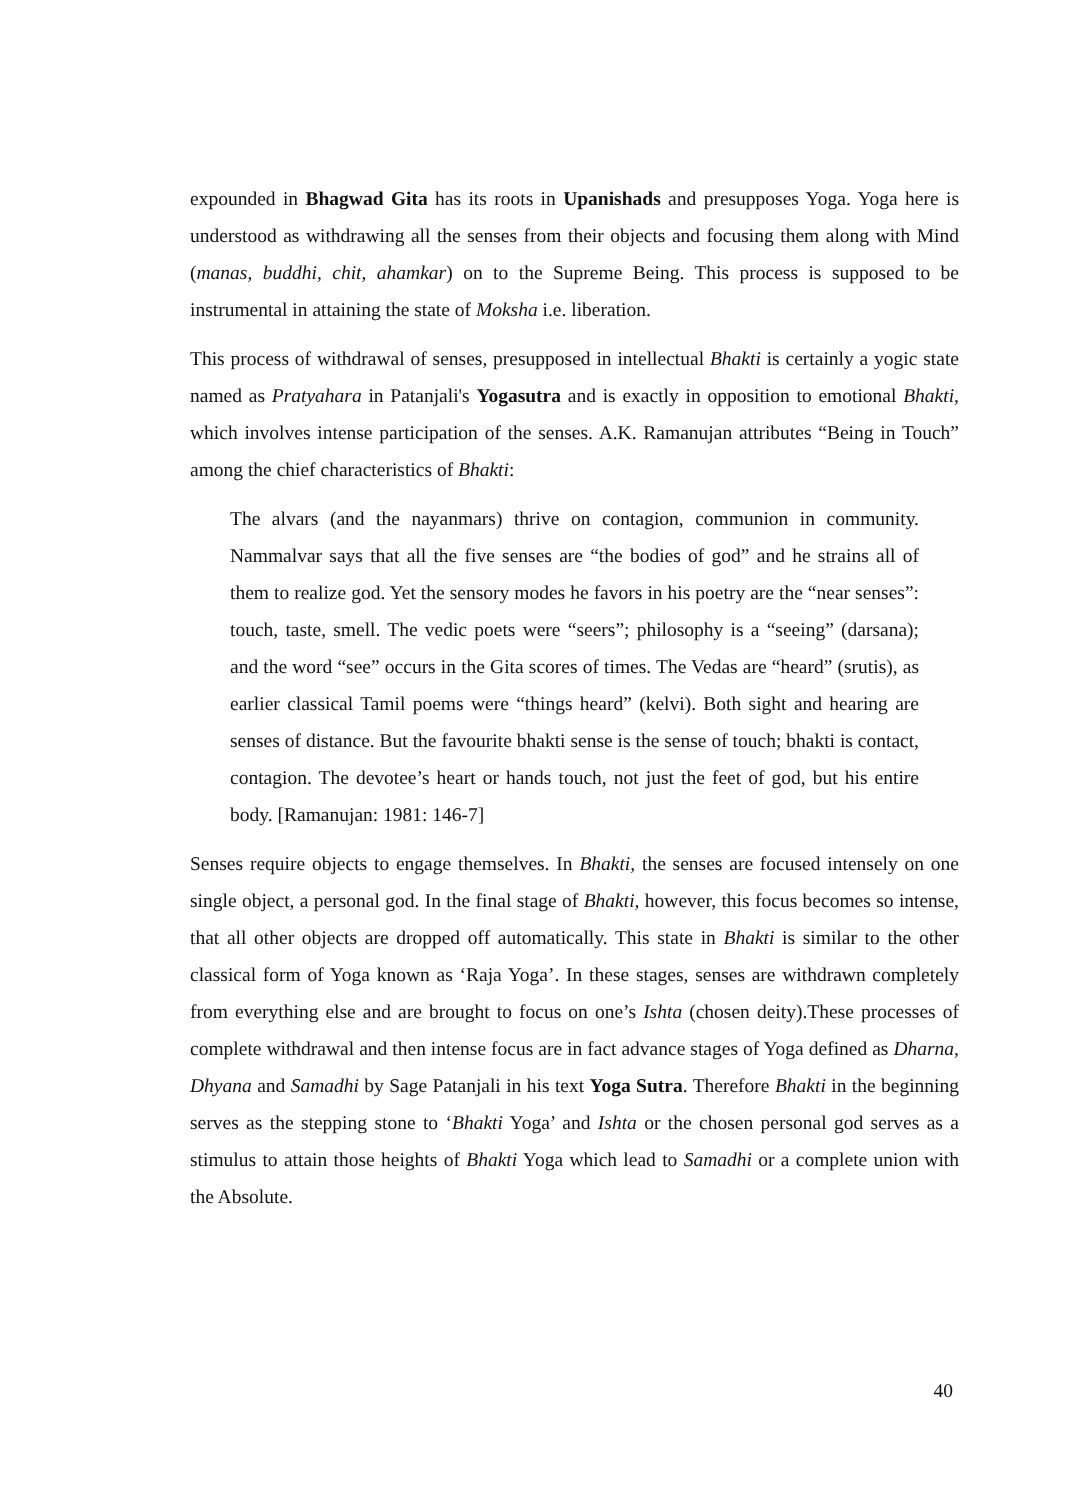expounded in Bhagwad Gita has its roots in Upanishads and presupposes Yoga. Yoga here is understood as withdrawing all the senses from their objects and focusing them along with Mind (manas, buddhi, chit, ahamkar) on to the Supreme Being. This process is supposed to be instrumental in attaining the state of Moksha i.e. liberation.
This process of withdrawal of senses, presupposed in intellectual Bhakti is certainly a yogic state named as Pratyahara in Patanjali's Yogasutra and is exactly in opposition to emotional Bhakti, which involves intense participation of the senses. A.K. Ramanujan attributes “Being in Touch” among the chief characteristics of Bhakti:
The alvars (and the nayanmars) thrive on contagion, communion in community. Nammalvar says that all the five senses are “the bodies of god” and he strains all of them to realize god. Yet the sensory modes he favors in his poetry are the “near senses”: touch, taste, smell. The vedic poets were “seers”; philosophy is a “seeing” (darsana); and the word “see” occurs in the Gita scores of times. The Vedas are “heard” (srutis), as earlier classical Tamil poems were “things heard” (kelvi). Both sight and hearing are senses of distance. But the favourite bhakti sense is the sense of touch; bhakti is contact, contagion. The devotee’s heart or hands touch, not just the feet of god, but his entire body. [Ramanujan: 1981: 146-7]
Senses require objects to engage themselves. In Bhakti, the senses are focused intensely on one single object, a personal god. In the final stage of Bhakti, however, this focus becomes so intense, that all other objects are dropped off automatically. This state in Bhakti is similar to the other classical form of Yoga known as ‘Raja Yoga’. In these stages, senses are withdrawn completely from everything else and are brought to focus on one’s Ishta (chosen deity).These processes of complete withdrawal and then intense focus are in fact advance stages of Yoga defined as Dharna, Dhyana and Samadhi by Sage Patanjali in his text Yoga Sutra. Therefore Bhakti in the beginning serves as the stepping stone to ‘Bhakti Yoga’ and Ishta or the chosen personal god serves as a stimulus to attain those heights of Bhakti Yoga which lead to Samadhi or a complete union with the Absolute.
40